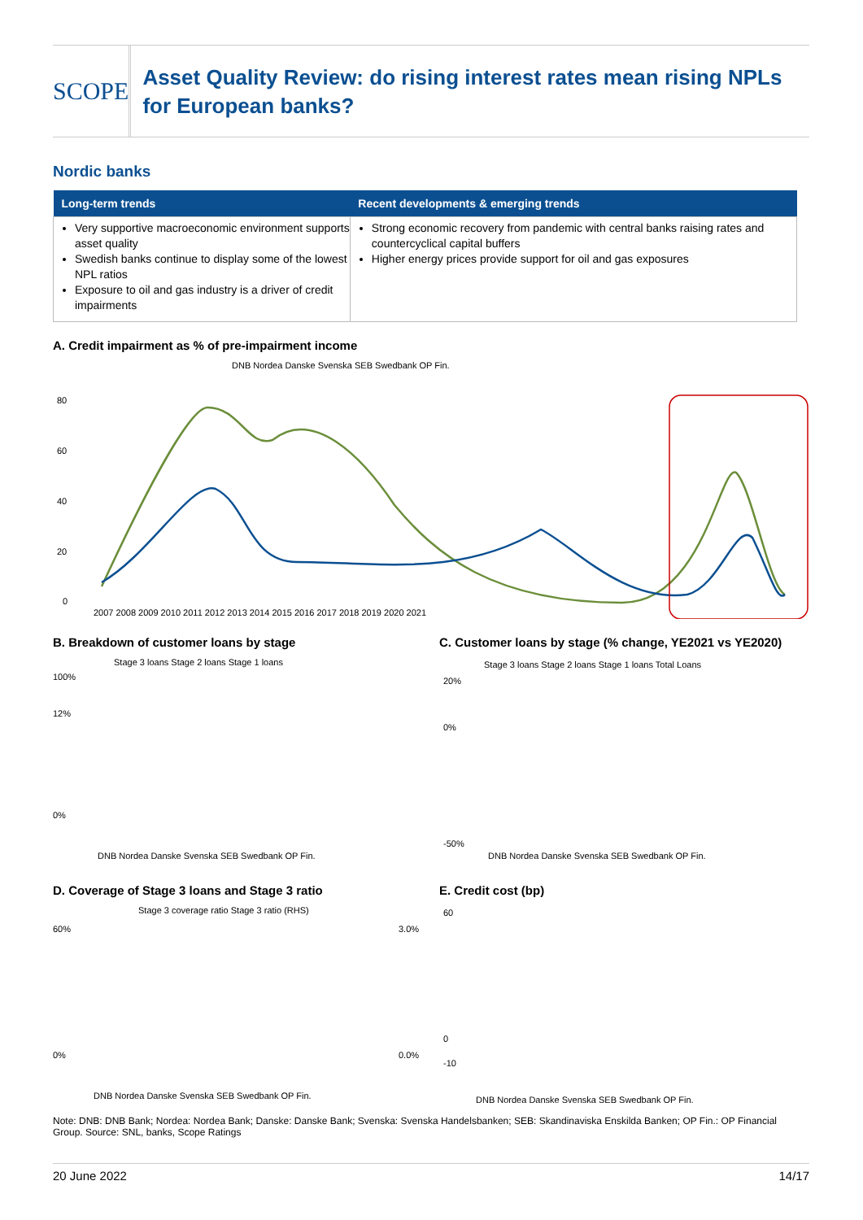SCOPE
Asset Quality Review: do rising interest rates mean rising NPLs for European banks?
Nordic banks
| Long-term trends | Recent developments & emerging trends |
| --- | --- |
| Very supportive macroeconomic environment supports asset quality Swedish banks continue to display some of the lowest NPL ratios Exposure to oil and gas industry is a driver of credit impairments | Strong economic recovery from pandemic with central banks raising rates and countercyclical capital buffers Higher energy prices provide support for oil and gas exposures |
A. Credit impairment as % of pre-impairment income
DNB Nordea Danske Svenska SEB Swedbank OP Fin.
80
60
40
20
0
2007 2008 2009 2010 2011 2012 2013 2014 2015 2016 2017 2018 2019 2020 2021
B. Breakdown of customer loans by stage
Stage 3 loans Stage 2 loans Stage 1 loans
100%
12%
0%
DNB Nordea Danske Svenska SEB Swedbank OP Fin.
C. Customer loans by stage (% change, YE2021 vs YE2020)
Stage 3 loans Stage 2 loans Stage 1 loans Total Loans
20%
0%
-50%
DNB Nordea Danske Svenska SEB Swedbank OP Fin.
D. Coverage of Stage 3 loans and Stage 3 ratio
Stage 3 coverage ratio Stage 3 ratio (RHS)
60%
0%
3.0%
0.0%
DNB Nordea Danske Svenska SEB Swedbank OP Fin.
E. Credit cost (bp)
60
0
-10
DNB Nordea Danske Svenska SEB Swedbank OP Fin.
Note: DNB: DNB Bank; Nordea: Nordea Bank; Danske: Danske Bank; Svenska: Svenska Handelsbanken; SEB: Skandinaviska Enskilda Banken; OP Fin.: OP Financial Group. Source: SNL, banks, Scope Ratings
20 June 2022 14/17